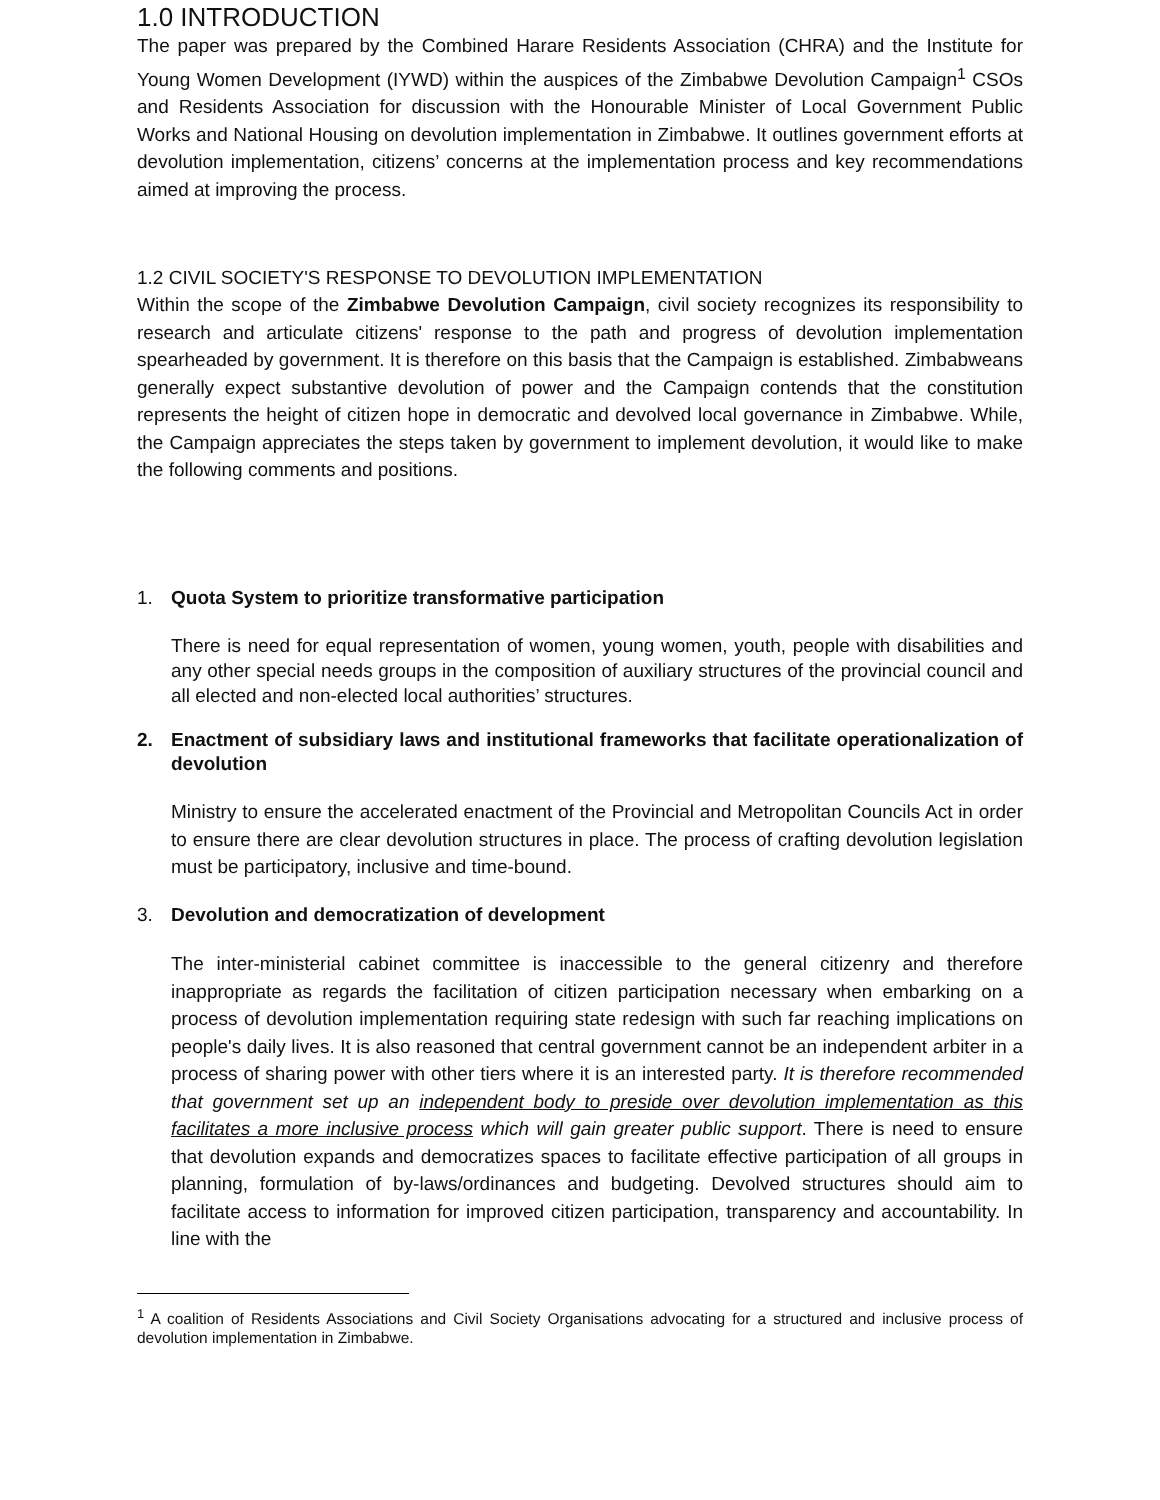1.0 INTRODUCTION
The paper was prepared by the Combined Harare Residents Association (CHRA) and the Institute for Young Women Development (IYWD) within the auspices of the Zimbabwe Devolution Campaign<sup>1</sup> CSOs and Residents Association for discussion with the Honourable Minister of Local Government Public Works and National Housing on devolution implementation in Zimbabwe. It outlines government efforts at devolution implementation, citizens’ concerns at the implementation process and key recommendations aimed at improving the process.
1.2 CIVIL SOCIETY'S RESPONSE TO DEVOLUTION IMPLEMENTATION
Within the scope of the Zimbabwe Devolution Campaign, civil society recognizes its responsibility to research and articulate citizens' response to the path and progress of devolution implementation spearheaded by government. It is therefore on this basis that the Campaign is established. Zimbabweans generally expect substantive devolution of power and the Campaign contends that the constitution represents the height of citizen hope in democratic and devolved local governance in Zimbabwe. While, the Campaign appreciates the steps taken by government to implement devolution, it would like to make the following comments and positions.
1. Quota System to prioritize transformative participation
There is need for equal representation of women, young women, youth, people with disabilities and any other special needs groups in the composition of auxiliary structures of the provincial council and all elected and non-elected local authorities’ structures.
2. Enactment of subsidiary laws and institutional frameworks that facilitate operationalization of devolution
Ministry to ensure the accelerated enactment of the Provincial and Metropolitan Councils Act in order to ensure there are clear devolution structures in place. The process of crafting devolution legislation must be participatory, inclusive and time-bound.
3. Devolution and democratization of development
The inter-ministerial cabinet committee is inaccessible to the general citizenry and therefore inappropriate as regards the facilitation of citizen participation necessary when embarking on a process of devolution implementation requiring state redesign with such far reaching implications on people's daily lives. It is also reasoned that central government cannot be an independent arbiter in a process of sharing power with other tiers where it is an interested party. It is therefore recommended that government set up an independent body to preside over devolution implementation as this facilitates a more inclusive process which will gain greater public support. There is need to ensure that devolution expands and democratizes spaces to facilitate effective participation of all groups in planning, formulation of by-laws/ordinances and budgeting. Devolved structures should aim to facilitate access to information for improved citizen participation, transparency and accountability. In line with the
<sup>1</sup> A coalition of Residents Associations and Civil Society Organisations advocating for a structured and inclusive process of devolution implementation in Zimbabwe.